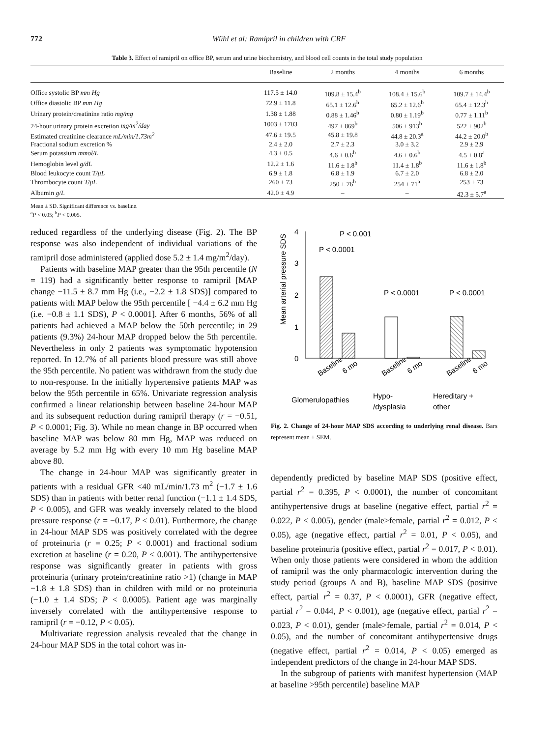772 Wühl et al: Ramipril in children with CRF
Table 3. Effect of ramipril on office BP, serum and urine biochemistry, and blood cell counts in the total study population
| | Baseline | 2 months | 4 months | 6 months |
| --- | --- | --- | --- | --- |
| Office systolic BP mm Hg | 117.5 ± 14.0 | 109.8 ± 15.4<sup>b</sup> | 108.4 ± 15.6<sup>b</sup> | 109.7 ± 14.4<sup>b</sup> |
| Office diastolic BP mm Hg | 72.9 ± 11.8 | 65.1 ± 12.6<sup>b</sup> | 65.2 ± 12.6<sup>b</sup> | 65.4 ± 12.3<sup>b</sup> |
| Urinary protein/creatinine ratio mg/mg | 1.38 ± 1.88 | 0.88 ± 1.46<sup>b</sup> | 0.80 ± 1.19<sup>b</sup> | 0.77 ± 1.11<sup>b</sup> |
| 24-hour urinary protein excretion mg/m<sup>2</sup>/day | 1003 ± 1703 | 497 ± 869<sup>b</sup> | 506 ± 913<sup>b</sup> | 522 ± 902<sup>b</sup> |
| Estimated creatinine clearance mL/min/1.73m<sup>2</sup> | 47.6 ± 19.5 | 45.8 ± 19.8 | 44.8 ± 20.3<sup>a</sup> | 44.2 ± 20.0<sup>b</sup> |
| Fractional sodium excretion % | 2.4 ± 2.0 | 2.7 ± 2.3 | 3.0 ± 3.2 | 2.9 ± 2.9 |
| Serum potassium mmol/L | 4.3 ± 0.5 | 4.6 ± 0.6<sup>b</sup> | 4.6 ± 0.6<sup>b</sup> | 4.5 ± 0.8<sup>a</sup> |
| Hemoglobin level g/dL | 12.2 ± 1.6 | 11.6 ± 1.8<sup>b</sup> | 11.4 ± 1.8<sup>b</sup> | 11.6 ± 1.8<sup>b</sup> |
| Blood leukocyte count T/μL | 6.9 ± 1.8 | 6.8 ± 1.9 | 6.7 ± 2.0 | 6.8 ± 2.0 |
| Thrombocyte count T/μL | 260 ± 73 | 250 ± 76<sup>b</sup> | 254 ± 71<sup>a</sup> | 253 ± 73 |
| Albumin g/L | 42.0 ± 4.9 | – | – | 42.3 ± 5.7<sup>a</sup> |
Mean ± SD. Significant difference vs. baseline.
<sup>a</sup> P < 0.05; <sup>b</sup>P < 0.005.
reduced regardless of the underlying disease (Fig. 2). The BP response was also independent of individual variations of the ramipril dose administered (applied dose 5.2 ± 1.4 mg/m<sup>2</sup>/day).
Patients with baseline MAP greater than the 95th percentile (N = 119) had a significantly better response to ramipril [MAP change −11.5 ± 8.7 mm Hg (i.e., −2.2 ± 1.8 SDS)] compared to patients with MAP below the 95th percentile [ −4.4 ± 6.2 mm Hg (i.e. −0.8 ± 1.1 SDS), P < 0.0001]. After 6 months, 56% of all patients had achieved a MAP below the 50th percentile; in 29 patients (9.3%) 24-hour MAP dropped below the 5th percentile. Nevertheless in only 2 patients was symptomatic hypotension reported. In 12.7% of all patients blood pressure was still above the 95th percentile. No patient was withdrawn from the study due to non-response. In the initially hypertensive patients MAP was below the 95th percentile in 65%. Univariate regression analysis confirmed a linear relationship between baseline 24-hour MAP and its subsequent reduction during ramipril therapy (r = −0.51, P < 0.0001; Fig. 3). While no mean change in BP occurred when baseline MAP was below 80 mm Hg, MAP was reduced on average by 5.2 mm Hg with every 10 mm Hg baseline MAP above 80.
The change in 24-hour MAP was significantly greater in patients with a residual GFR <40 mL/min/1.73 m<sup>2</sup> (−1.7 ± 1.6 SDS) than in patients with better renal function (−1.1 ± 1.4 SDS, P < 0.005), and GFR was weakly inversely related to the blood pressure response (r = −0.17, P < 0.01). Furthermore, the change in 24-hour MAP SDS was positively correlated with the degree of proteinuria (r = 0.25; P < 0.0001) and fractional sodium excretion at baseline (r = 0.20, P < 0.001). The antihypertensive response was significantly greater in patients with gross proteinuria (urinary protein/creatinine ratio >1) (change in MAP −1.8 ± 1.8 SDS) than in children with mild or no proteinuria (−1.0 ± 1.4 SDS; P < 0.0005). Patient age was marginally inversely correlated with the antihypertensive response to ramipril (r = −0.12, P < 0.05).
Multivariate regression analysis revealed that the change in 24-hour MAP SDS in the total cohort was in-
0
1
2
3
4
Mean arterial pressure SDS
P < 0.001
P < 0.0001
P < 0.0001
P < 0.0001
Glomerulopathies
Hypo-
/dysplasia
Hereditary +
other
Baseline
6 mo
Baseline
6 mo
Baseline
6 mo
Fig. 2. Change of 24-hour MAP SDS according to underlying renal disease. Bars represent mean ± SEM.
dependently predicted by baseline MAP SDS (positive effect, partial r<sup>2</sup> = 0.395, P < 0.0001), the number of concomitant antihypertensive drugs at baseline (negative effect, partial r<sup>2</sup> = 0.022, P < 0.005), gender (male>female, partial r<sup>2</sup> = 0.012, P < 0.05), age (negative effect, partial r<sup>2</sup> = 0.01, P < 0.05), and baseline proteinuria (positive effect, partial r<sup>2</sup> = 0.017, P < 0.01). When only those patients were considered in whom the addition of ramipril was the only pharmacologic intervention during the study period (groups A and B), baseline MAP SDS (positive effect, partial r<sup>2</sup> = 0.37, P < 0.0001), GFR (negative effect, partial r<sup>2</sup> = 0.044, P < 0.001), age (negative effect, partial r<sup>2</sup> = 0.023, P < 0.01), gender (male>female, partial r<sup>2</sup> = 0.014, P < 0.05), and the number of concomitant antihypertensive drugs (negative effect, partial r<sup>2</sup> = 0.014, P < 0.05) emerged as independent predictors of the change in 24-hour MAP SDS.
In the subgroup of patients with manifest hypertension (MAP at baseline >95th percentile) baseline MAP